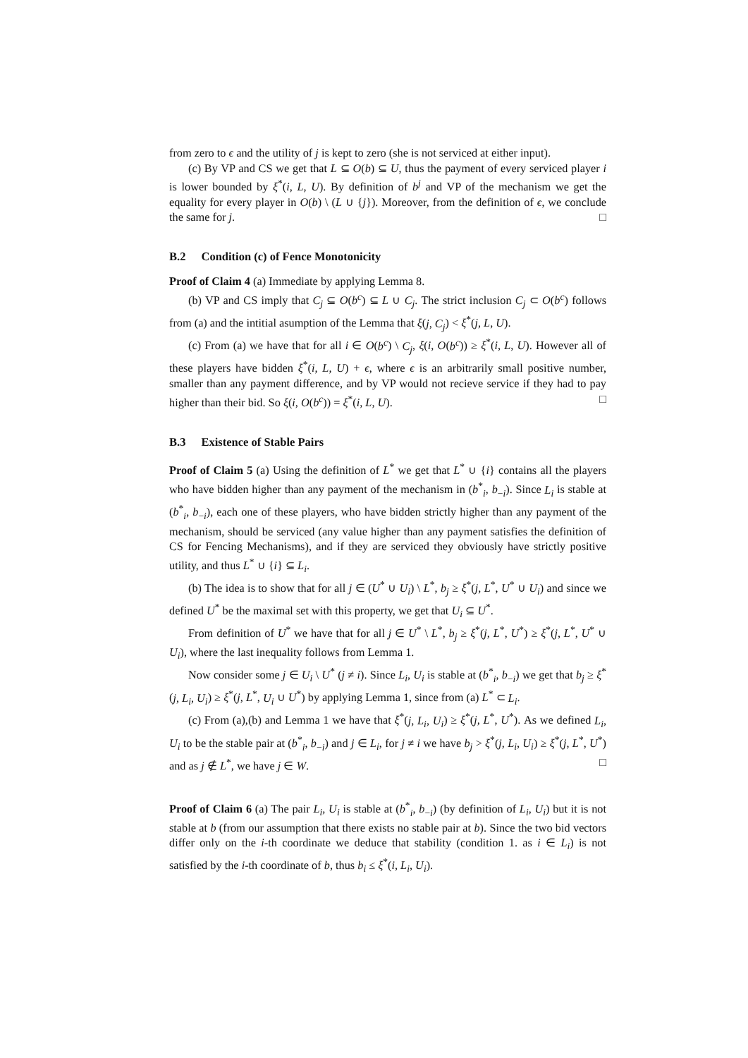from zero to ϵ and the utility of j is kept to zero (she is not serviced at either input).
(c) By VP and CS we get that L ⊆ O(b) ⊆ U, thus the payment of every serviced player i is lower bounded by ξ<sup>*</sup>(i, L, U). By definition of b<sup>j</sup> and VP of the mechanism we get the equality for every player in O(b) \ (L ∪ {j}). Moreover, from the definition of ϵ, we conclude the same for j. □
B.2 Condition (c) of Fence Monotonicity
Proof of Claim 4 (a) Immediate by applying Lemma 8.
(b) VP and CS imply that C<sub>j</sub> ⊆ O(b<sup>c</sup>) ⊆ L ∪ C<sub>j</sub>. The strict inclusion C<sub>j</sub> ⊂ O(b<sup>c</sup>) follows from (a) and the intitial asumption of the Lemma that ξ(j, C<sub>j</sub>) < ξ<sup>*</sup>(j, L, U).
(c) From (a) we have that for all i ∈ O(b<sup>c</sup>) \ C<sub>j</sub>, ξ(i, O(b<sup>c</sup>)) ≥ ξ<sup>*</sup>(i, L, U). However all of these players have bidden ξ<sup>*</sup>(i, L, U) + ϵ, where ϵ is an arbitrarily small positive number, smaller than any payment difference, and by VP would not recieve service if they had to pay higher than their bid. So ξ(i, O(b<sup>c</sup>)) = ξ<sup>*</sup>(i, L, U). □
B.3 Existence of Stable Pairs
Proof of Claim 5 (a) Using the definition of L<sup>*</sup> we get that L<sup>*</sup> ∪ {i} contains all the players who have bidden higher than any payment of the mechanism in (b<sup>*</sup><sub>i</sub>, b<sub>−i</sub>). Since L<sub>i</sub> is stable at (b<sup>*</sup><sub>i</sub>, b<sub>−i</sub>), each one of these players, who have bidden strictly higher than any payment of the mechanism, should be serviced (any value higher than any payment satisfies the definition of CS for Fencing Mechanisms), and if they are serviced they obviously have strictly positive utility, and thus L<sup>*</sup> ∪ {i} ⊆ L<sub>i</sub>.
(b) The idea is to show that for all j ∈ (U<sup>*</sup> ∪ U<sub>i</sub>) \ L<sup>*</sup>, b<sub>j</sub> ≥ ξ<sup>*</sup>(j, L<sup>*</sup>, U<sup>*</sup> ∪ U<sub>i</sub>) and since we defined U<sup>*</sup> be the maximal set with this property, we get that U<sub>i</sub> ⊆ U<sup>*</sup>.
From definition of U<sup>*</sup> we have that for all j ∈ U<sup>*</sup> \ L<sup>*</sup>, b<sub>j</sub> ≥ ξ<sup>*</sup>(j, L<sup>*</sup>, U<sup>*</sup>) ≥ ξ<sup>*</sup>(j, L<sup>*</sup>, U<sup>*</sup> ∪ U<sub>i</sub>), where the last inequality follows from Lemma 1.
Now consider some j ∈ U<sub>i</sub> \ U<sup>*</sup> (j ≠ i). Since L<sub>i</sub>, U<sub>i</sub> is stable at (b<sup>*</sup><sub>i</sub>, b<sub>−i</sub>) we get that b<sub>j</sub> ≥ ξ<sup>*</sup>(j, L<sub>i</sub>, U<sub>i</sub>) ≥ ξ<sup>*</sup>(j, L<sup>*</sup>, U<sub>i</sub> ∪ U<sup>*</sup>) by applying Lemma 1, since from (a) L<sup>*</sup> ⊂ L<sub>i</sub>.
(c) From (a),(b) and Lemma 1 we have that ξ<sup>*</sup>(j, L<sub>i</sub>, U<sub>i</sub>) ≥ ξ<sup>*</sup>(j, L<sup>*</sup>, U<sup>*</sup>). As we defined L<sub>i</sub>, U<sub>i</sub> to be the stable pair at (b<sup>*</sup><sub>i</sub>, b<sub>−i</sub>) and j ∈ L<sub>i</sub>, for j ≠ i we have b<sub>j</sub> > ξ<sup>*</sup>(j, L<sub>i</sub>, U<sub>i</sub>) ≥ ξ<sup>*</sup>(j, L<sup>*</sup>, U<sup>*</sup>) and as j ∉ L<sup>*</sup>, we have j ∈ W. □
Proof of Claim 6 (a) The pair L<sub>i</sub>, U<sub>i</sub> is stable at (b<sup>*</sup><sub>i</sub>, b<sub>−i</sub>) (by definition of L<sub>i</sub>, U<sub>i</sub>) but it is not stable at b (from our assumption that there exists no stable pair at b). Since the two bid vectors differ only on the i-th coordinate we deduce that stability (condition 1. as i ∈ L<sub>i</sub>) is not satisfied by the i-th coordinate of b, thus b<sub>i</sub> ≤ ξ<sup>*</sup>(i, L<sub>i</sub>, U<sub>i</sub>).